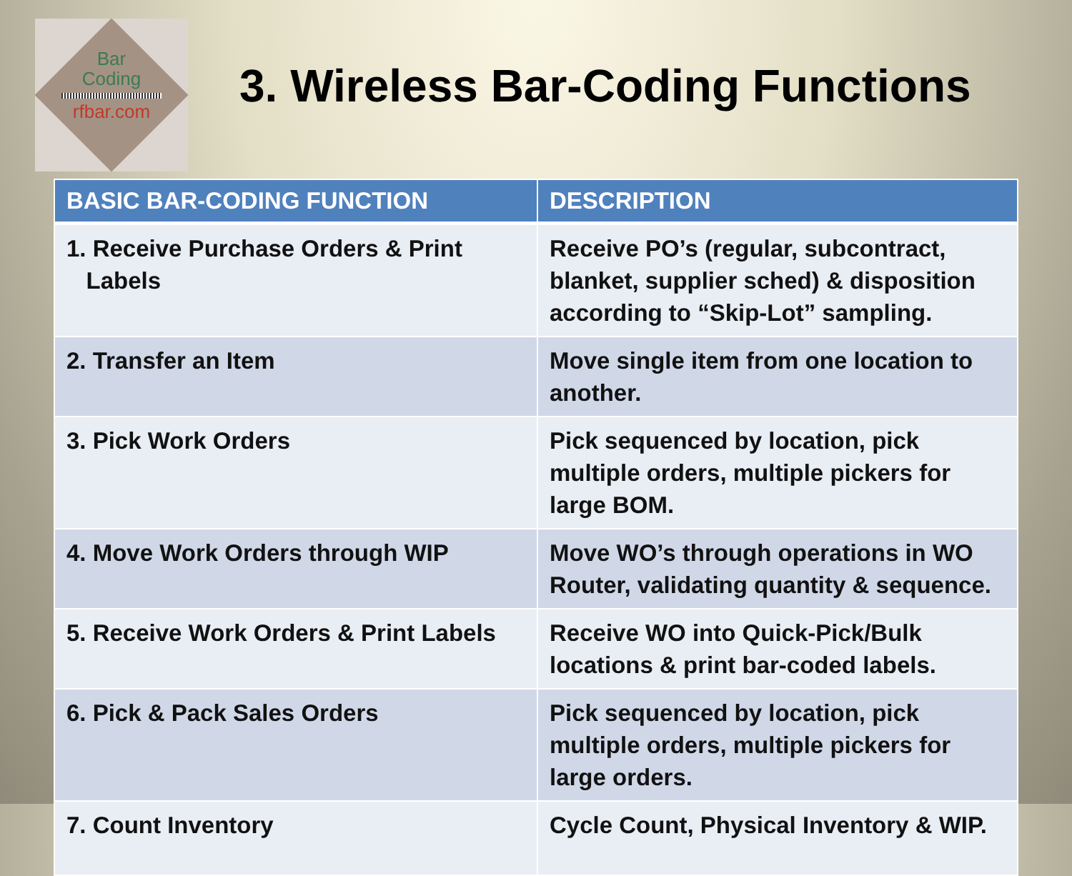Bar
Coding
rfbar.com
3. Wireless Bar-Coding Functions
| BASIC BAR-CODING FUNCTION | DESCRIPTION |
| --- | --- |
| 1. Receive Purchase Orders & Print Labels | Receive PO’s (regular, subcontract, blanket, supplier sched) & disposition according to “Skip-Lot” sampling. |
| 2. Transfer an Item | Move single item from one location to another. |
| 3. Pick Work Orders | Pick sequenced by location, pick multiple orders, multiple pickers for large BOM. |
| 4. Move Work Orders through WIP | Move WO’s through operations in WO Router, validating quantity & sequence. |
| 5. Receive Work Orders & Print Labels | Receive WO into Quick-Pick/Bulk locations & print bar-coded labels. |
| 6. Pick & Pack Sales Orders | Pick sequenced by location, pick multiple orders, multiple pickers for large orders. |
| 7. Count Inventory | Cycle Count, Physical Inventory & WIP. |